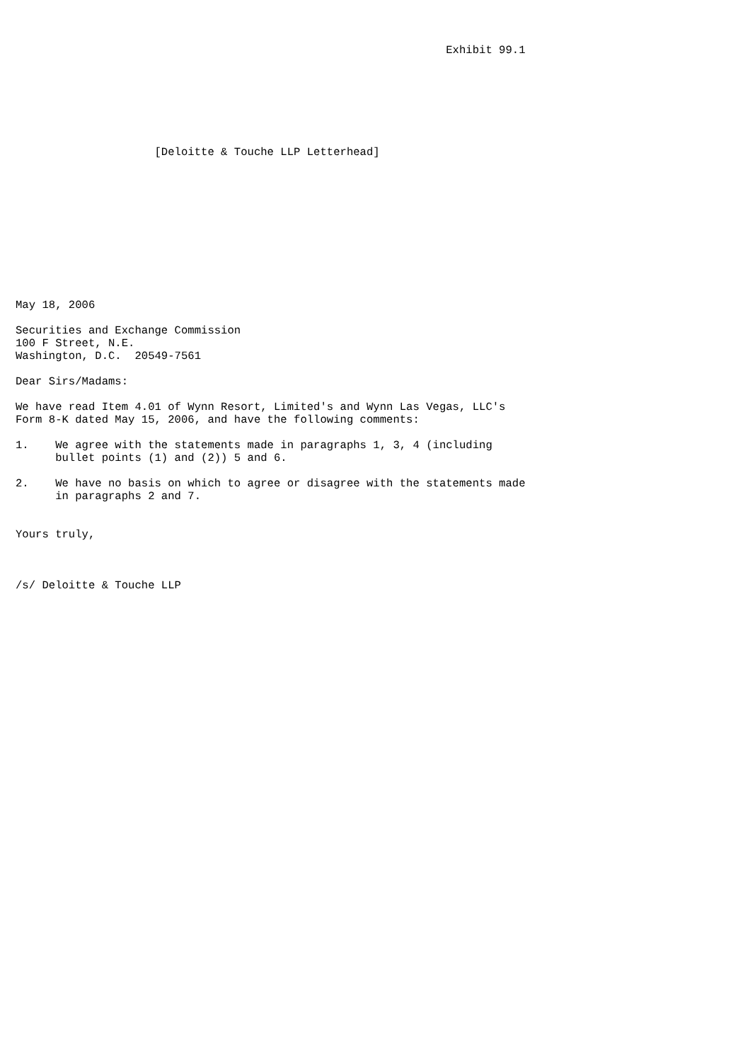Exhibit 99.1







                     [Deloitte & Touche LLP Letterhead]











May 18, 2006

Securities and Exchange Commission
100 F Street, N.E.
Washington, D.C.  20549-7561

Dear Sirs/Madams:

We have read Item 4.01 of Wynn Resort, Limited's and Wynn Las Vegas, LLC's
Form 8-K dated May 15, 2006, and have the following comments:

1.    We agree with the statements made in paragraphs 1, 3, 4 (including
      bullet points (1) and (2)) 5 and 6.

2.    We have no basis on which to agree or disagree with the statements made
      in paragraphs 2 and 7.


Yours truly,



/s/ Deloitte & Touche LLP